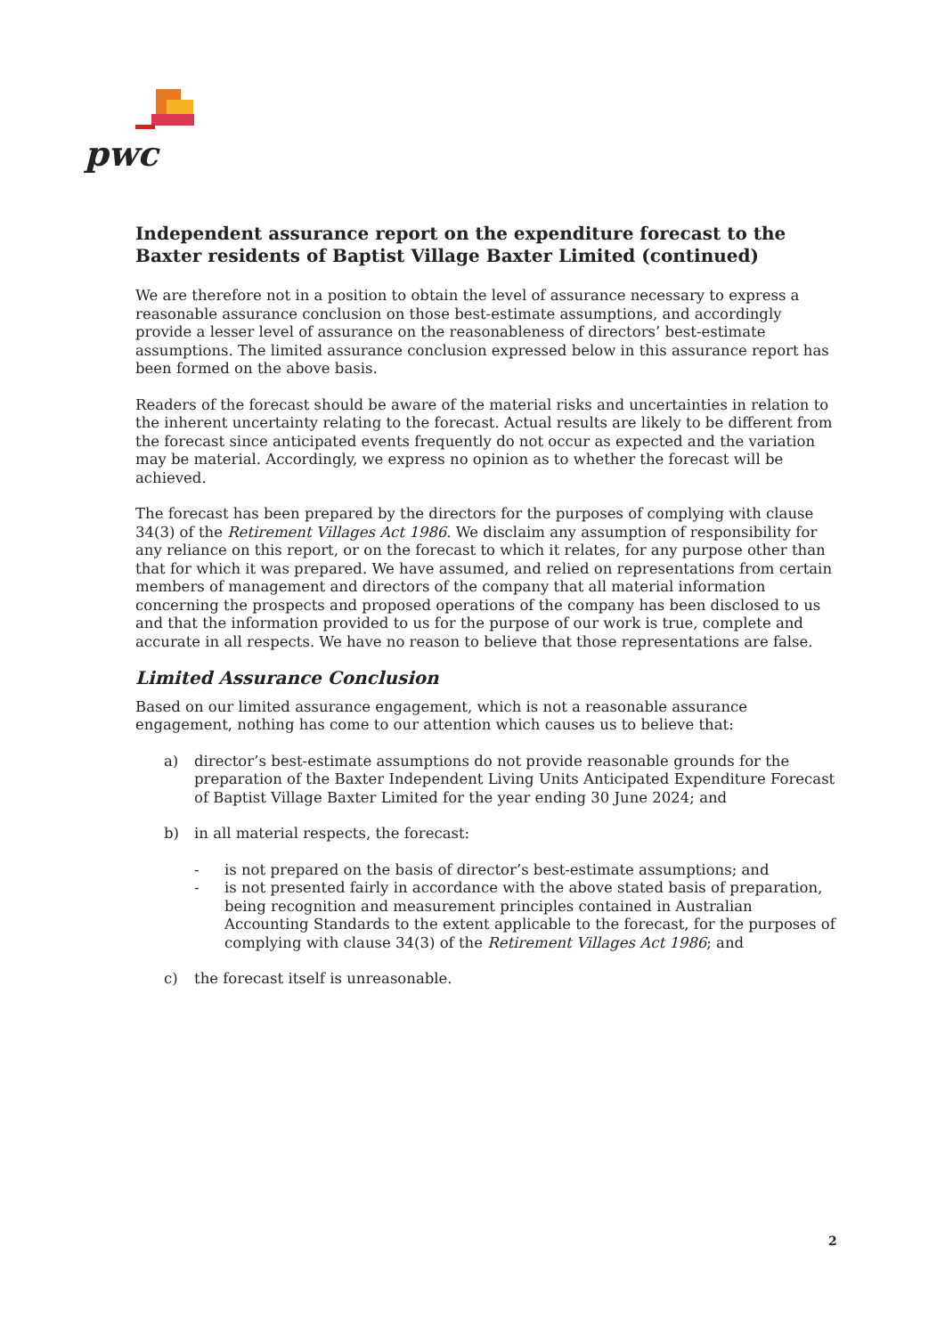pwc
Independent assurance report on the expenditure forecast to the Baxter residents of Baptist Village Baxter Limited (continued)
We are therefore not in a position to obtain the level of assurance necessary to express a reasonable assurance conclusion on those best-estimate assumptions, and accordingly provide a lesser level of assurance on the reasonableness of directors’ best-estimate assumptions. The limited assurance conclusion expressed below in this assurance report has been formed on the above basis.
Readers of the forecast should be aware of the material risks and uncertainties in relation to the inherent uncertainty relating to the forecast. Actual results are likely to be different from the forecast since anticipated events frequently do not occur as expected and the variation may be material. Accordingly, we express no opinion as to whether the forecast will be achieved.
The forecast has been prepared by the directors for the purposes of complying with clause 34(3) of the Retirement Villages Act 1986. We disclaim any assumption of responsibility for any reliance on this report, or on the forecast to which it relates, for any purpose other than that for which it was prepared. We have assumed, and relied on representations from certain members of management and directors of the company that all material information concerning the prospects and proposed operations of the company has been disclosed to us and that the information provided to us for the purpose of our work is true, complete and accurate in all respects. We have no reason to believe that those representations are false.
Limited Assurance Conclusion
Based on our limited assurance engagement, which is not a reasonable assurance engagement, nothing has come to our attention which causes us to believe that:
a) director’s best-estimate assumptions do not provide reasonable grounds for the preparation of the Baxter Independent Living Units Anticipated Expenditure Forecast of Baptist Village Baxter Limited for the year ending 30 June 2024; and
b) in all material respects, the forecast:
- is not prepared on the basis of director’s best-estimate assumptions; and
- is not presented fairly in accordance with the above stated basis of preparation, being recognition and measurement principles contained in Australian Accounting Standards to the extent applicable to the forecast, for the purposes of complying with clause 34(3) of the Retirement Villages Act 1986; and
c) the forecast itself is unreasonable.
2